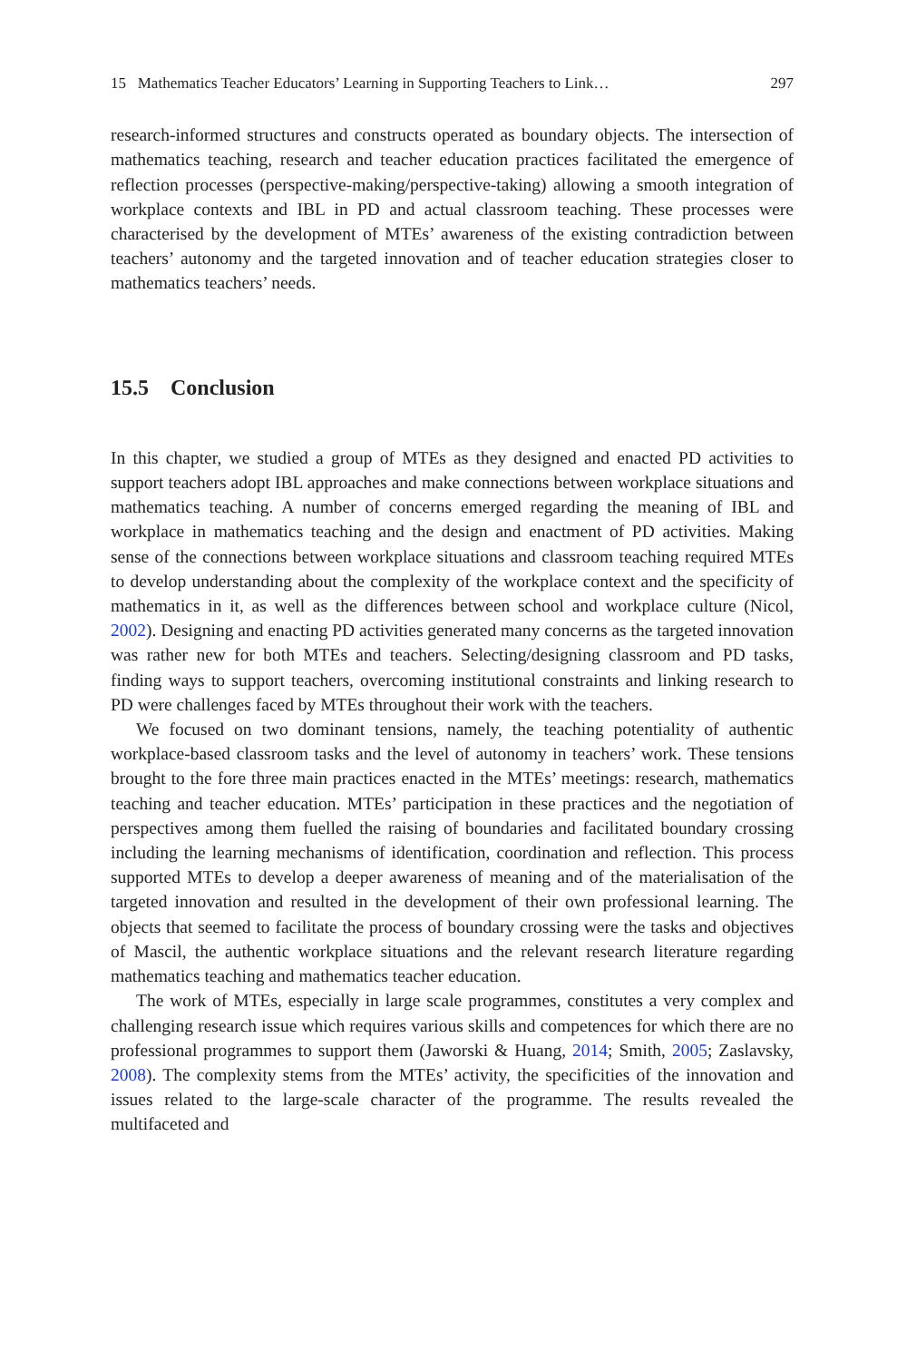15 Mathematics Teacher Educators’ Learning in Supporting Teachers to Link… 297
research-informed structures and constructs operated as boundary objects. The intersection of mathematics teaching, research and teacher education practices facilitated the emergence of reflection processes (perspective-making/perspective-taking) allowing a smooth integration of workplace contexts and IBL in PD and actual classroom teaching. These processes were characterised by the development of MTEs’ awareness of the existing contradiction between teachers’ autonomy and the targeted innovation and of teacher education strategies closer to mathematics teachers’ needs.
15.5 Conclusion
In this chapter, we studied a group of MTEs as they designed and enacted PD activities to support teachers adopt IBL approaches and make connections between workplace situations and mathematics teaching. A number of concerns emerged regarding the meaning of IBL and workplace in mathematics teaching and the design and enactment of PD activities. Making sense of the connections between workplace situations and classroom teaching required MTEs to develop understanding about the complexity of the workplace context and the specificity of mathematics in it, as well as the differences between school and workplace culture (Nicol, 2002). Designing and enacting PD activities generated many concerns as the targeted innovation was rather new for both MTEs and teachers. Selecting/designing classroom and PD tasks, finding ways to support teachers, overcoming institutional constraints and linking research to PD were challenges faced by MTEs throughout their work with the teachers.
We focused on two dominant tensions, namely, the teaching potentiality of authentic workplace-based classroom tasks and the level of autonomy in teachers’ work. These tensions brought to the fore three main practices enacted in the MTEs’ meetings: research, mathematics teaching and teacher education. MTEs’ participation in these practices and the negotiation of perspectives among them fuelled the raising of boundaries and facilitated boundary crossing including the learning mechanisms of identification, coordination and reflection. This process supported MTEs to develop a deeper awareness of meaning and of the materialisation of the targeted innovation and resulted in the development of their own professional learning. The objects that seemed to facilitate the process of boundary crossing were the tasks and objectives of Mascil, the authentic workplace situations and the relevant research literature regarding mathematics teaching and mathematics teacher education.
The work of MTEs, especially in large scale programmes, constitutes a very complex and challenging research issue which requires various skills and competences for which there are no professional programmes to support them (Jaworski & Huang, 2014; Smith, 2005; Zaslavsky, 2008). The complexity stems from the MTEs’ activity, the specificities of the innovation and issues related to the large-scale character of the programme. The results revealed the multifaceted and